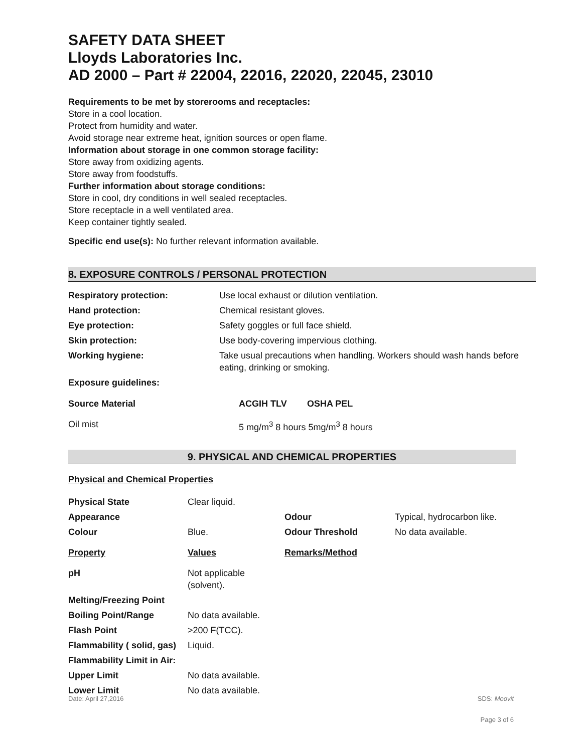SAFETY DATA SHEET
Lloyds Laboratories Inc.
AD 2000 – Part # 22004, 22016, 22020, 22045, 23010
Requirements to be met by storerooms and receptacles:
Store in a cool location.
Protect from humidity and water.
Avoid storage near extreme heat, ignition sources or open flame.
Information about storage in one common storage facility:
Store away from oxidizing agents.
Store away from foodstuffs.
Further information about storage conditions:
Store in cool, dry conditions in well sealed receptacles.
Store receptacle in a well ventilated area.
Keep container tightly sealed.
Specific end use(s): No further relevant information available.
8. EXPOSURE CONTROLS / PERSONAL PROTECTION
| Respiratory protection: | Use local exhaust or dilution ventilation. |
| Hand protection: | Chemical resistant gloves. |
| Eye protection: | Safety goggles or full face shield. |
| Skin protection: | Use body-covering impervious clothing. |
| Working hygiene: | Take usual precautions when handling. Workers should wash hands before eating, drinking or smoking. |
| Exposure guidelines: | |
| Source Material | ACGIH TLV | OSHA PEL |
| --- | --- | --- |
| Oil mist | 5 mg/m<sup>3</sup> 8 hours 5mg/m<sup>3</sup> 8 hours | |
9. PHYSICAL AND CHEMICAL PROPERTIES
Physical and Chemical Properties
| Physical State | Clear liquid. | | |
| Appearance | | Odour | Typical, hydrocarbon like. |
| Colour | Blue. | Odour Threshold | No data available. |
| Property | Values | Remarks/Method | |
| pH | Not applicable (solvent). | | |
| Melting/Freezing Point | | | |
| Boiling Point/Range | No data available. | | |
| Flash Point | >200 F(TCC). | | |
| Flammability ( solid, gas) | Liquid. | | |
| Flammability Limit in Air: | | | |
| Upper Limit | No data available. | | |
| Lower Limit | No data available. | | |
Date: April 27,2016 SDS: Moovit
Page 3 of 6